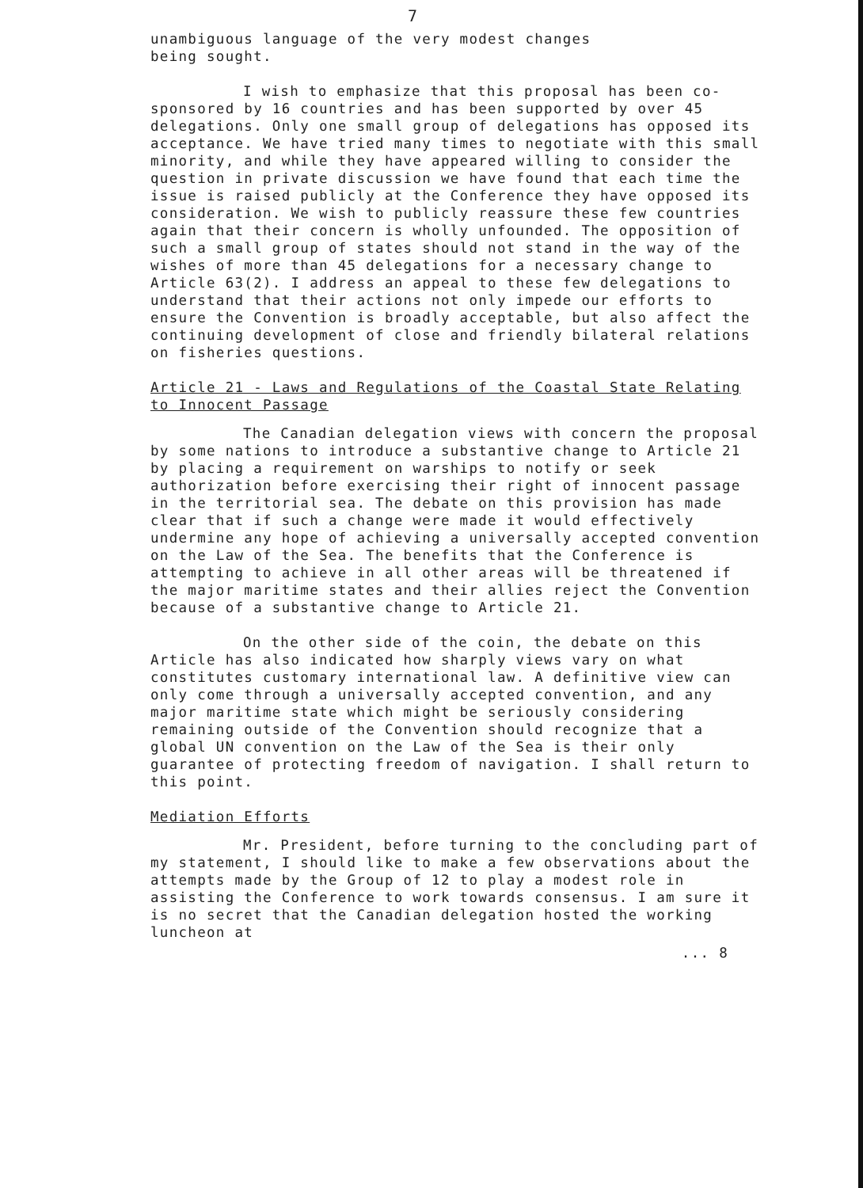7
unambiguous language of the very modest changes
being sought.
I wish to emphasize that this proposal has been co-sponsored by 16 countries and has been supported by over 45 delegations. Only one small group of delegations has opposed its acceptance. We have tried many times to negotiate with this small minority, and while they have appeared willing to consider the question in private discussion we have found that each time the issue is raised publicly at the Conference they have opposed its consideration. We wish to publicly reassure these few countries again that their concern is wholly unfounded. The opposition of such a small group of states should not stand in the way of the wishes of more than 45 delegations for a necessary change to Article 63(2). I address an appeal to these few delegations to understand that their actions not only impede our efforts to ensure the Convention is broadly acceptable, but also affect the continuing development of close and friendly bilateral relations on fisheries questions.
Article 21 - Laws and Regulations of the Coastal State Relating to Innocent Passage
The Canadian delegation views with concern the proposal by some nations to introduce a substantive change to Article 21 by placing a requirement on warships to notify or seek authorization before exercising their right of innocent passage in the territorial sea. The debate on this provision has made clear that if such a change were made it would effectively undermine any hope of achieving a universally accepted convention on the Law of the Sea. The benefits that the Conference is attempting to achieve in all other areas will be threatened if the major maritime states and their allies reject the Convention because of a substantive change to Article 21.
On the other side of the coin, the debate on this Article has also indicated how sharply views vary on what constitutes customary international law. A definitive view can only come through a universally accepted convention, and any major maritime state which might be seriously considering remaining outside of the Convention should recognize that a global UN convention on the Law of the Sea is their only guarantee of protecting freedom of navigation. I shall return to this point.
Mediation Efforts
Mr. President, before turning to the concluding part of my statement, I should like to make a few observations about the attempts made by the Group of 12 to play a modest role in assisting the Conference to work towards consensus. I am sure it is no secret that the Canadian delegation hosted the working luncheon at
... 8